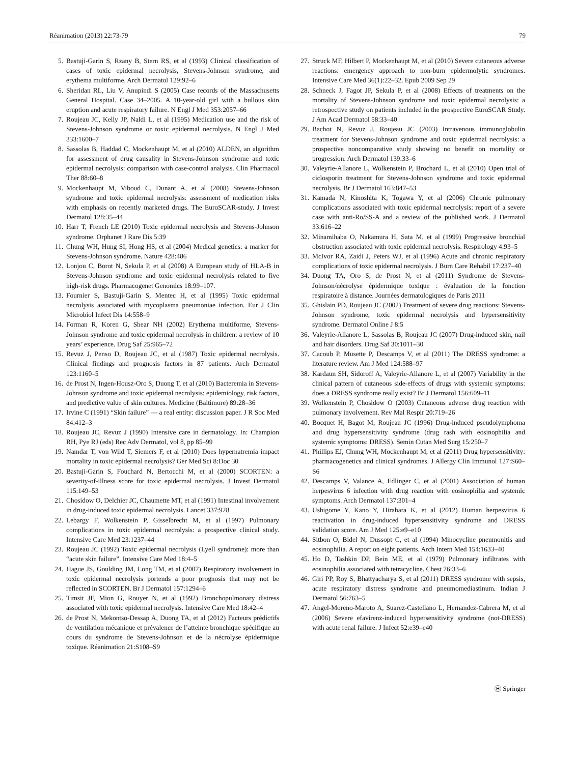Réanimation (2013) 22:73-79 79
5. Bastuji-Garin S, Rzany B, Stern RS, et al (1993) Clinical classification of cases of toxic epidermal necrolysis, Stevens-Johnson syndrome, and erythema multiforme. Arch Dermatol 129:92–6
6. Sheridan RL, Liu V, Anupindi S (2005) Case records of the Massachusetts General Hospital. Case 34–2005. A 10-year-old girl with a bullous skin eruption and acute respiratory failure. N Engl J Med 353:2057–66
7. Roujeau JC, Kelly JP, Naldi L, et al (1995) Medication use and the risk of Stevens-Johnson syndrome or toxic epidermal necrolysis. N Engl J Med 333:1600–7
8. Sassolas B, Haddad C, Mockenhaupt M, et al (2010) ALDEN, an algorithm for assessment of drug causality in Stevens-Johnson syndrome and toxic epidermal necrolysis: comparison with case-control analysis. Clin Pharmacol Ther 88:60–8
9. Mockenhaupt M, Viboud C, Dunant A, et al (2008) Stevens-Johnson syndrome and toxic epidermal necrolysis: assessment of medication risks with emphasis on recently marketed drugs. The EuroSCAR-study. J Invest Dermatol 128:35–44
10. Harr T, French LE (2010) Toxic epidermal necrolysis and Stevens-Johnson syndrome. Orphanet J Rare Dis 5:39
11. Chung WH, Hung SI, Hong HS, et al (2004) Medical genetics: a marker for Stevens-Johnson syndrome. Nature 428:486
12. Lonjou C, Borot N, Sekula P, et al (2008) A European study of HLA-B in Stevens-Johnson syndrome and toxic epidermal necrolysis related to five high-risk drugs. Pharmacogenet Genomics 18:99–107.
13. Fournier S, Bastuji-Garin S, Mentec H, et al (1995) Toxic epidermal necrolysis associated with mycoplasma pneumoniae infection. Eur J Clin Microbiol Infect Dis 14:558–9
14. Forman R, Koren G, Shear NH (2002) Erythema multiforme, Stevens-Johnson syndrome and toxic epidermal necrolysis in children: a review of 10 years’ experience. Drug Saf 25:965–72
15. Revuz J, Penso D, Roujeau JC, et al (1987) Toxic epidermal necrolysis. Clinical findings and prognosis factors in 87 patients. Arch Dermatol 123:1160–5
16. de Prost N, Ingen-Housz-Oro S, Duong T, et al (2010) Bacteremia in Stevens-Johnson syndrome and toxic epidermal necrolysis: epidemiology, risk factors, and predictive value of skin cultures. Medicine (Baltimore) 89:28–36
17. Irvine C (1991) “Skin failure” — a real entity: discussion paper. J R Soc Med 84:412–3
18. Roujeau JC, Revuz J (1990) Intensive care in dermatology. In: Champion RH, Pye RJ (eds) Rec Adv Dermatol, vol 8, pp 85–99
19. Namdar T, von Wild T, Siemers F, et al (2010) Does hypernatremia impact mortality in toxic epidermal necrolysis? Ger Med Sci 8:Doc 30
20. Bastuji-Garin S, Fouchard N, Bertocchi M, et al (2000) SCORTEN: a severity-of-illness score for toxic epidermal necrolysis. J Invest Dermatol 115:149–53
21. Chosidow O, Delchier JC, Chaumette MT, et al (1991) Intestinal involvement in drug-induced toxic epidermal necrolysis. Lancet 337:928
22. Lebargy F, Wolkenstein P, Gisselbrecht M, et al (1997) Pulmonary complications in toxic epidermal necrolysis: a prospective clinical study. Intensive Care Med 23:1237–44
23. Roujeau JC (1992) Toxic epidermal necrolysis (Lyell syndrome): more than “acute skin failure”. Intensive Care Med 18:4–5
24. Hague JS, Goulding JM, Long TM, et al (2007) Respiratory involvement in toxic epidermal necrolysis portends a poor prognosis that may not be reflected in SCORTEN. Br J Dermatol 157:1294–6
25. Timsit JF, Mion G, Rouyer N, et al (1992) Bronchopulmonary distress associated with toxic epidermal necrolysis. Intensive Care Med 18:42–4
26. de Prost N, Mekontso-Dessap A, Duong TA, et al (2012) Facteurs prédictifs de ventilation mécanique et prévalence de l’atteinte bronchique spécifique au cours du syndrome de Stevens-Johnson et de la nécrolyse épidermique toxique. Réanimation 21:S108–S9
27. Struck MF, Hilbert P, Mockenhaupt M, et al (2010) Severe cutaneous adverse reactions: emergency approach to non-burn epidermolytic syndromes. Intensive Care Med 36(1):22–32. Epub 2009 Sep 29
28. Schneck J, Fagot JP, Sekula P, et al (2008) Effects of treatments on the mortality of Stevens-Johnson syndrome and toxic epidermal necrolysis: a retrospective study on patients included in the prospective EuroSCAR Study. J Am Acad Dermatol 58:33–40
29. Bachot N, Revuz J, Roujeau JC (2003) Intravenous immunoglobulin treatment for Stevens-Johnson syndrome and toxic epidermal necrolysis: a prospective noncomparative study showing no benefit on mortality or progression. Arch Dermatol 139:33–6
30. Valeyrie-Allanore L, Wolkenstein P, Brochard L, et al (2010) Open trial of ciclosporin treatment for Stevens-Johnson syndrome and toxic epidermal necrolysis. Br J Dermatol 163:847–53
31. Kamada N, Kinoshita K, Togawa Y, et al (2006) Chronic pulmonary complications associated with toxic epidermal necrolysis: report of a severe case with anti-Ro/SS-A and a review of the published work. J Dermatol 33:616–22
32. Minamihaba O, Nakamura H, Sata M, et al (1999) Progressive bronchial obstruction associated with toxic epidermal necrolysis. Respirology 4:93–5
33. McIvor RA, Zaidi J, Peters WJ, et al (1996) Acute and chronic respiratory complications of toxic epidermal necrolysis. J Burn Care Rehabil 17:237–40
34. Duong TA, Oro S, de Prost N, et al (2011) Syndrome de Stevens-Johnson/nécrolyse épidermique toxique : évaluation de la fonction respiratoire à distance. Journées dermatologiques de Paris 2011
35. Ghislain PD, Roujeau JC (2002) Treatment of severe drug reactions: Stevens-Johnson syndrome, toxic epidermal necrolysis and hypersensitivity syndrome. Dermatol Online J 8:5
36. Valeyrie-Allanore L, Sassolas B, Roujeau JC (2007) Drug-induced skin, nail and hair disorders. Drug Saf 30:1011–30
37. Cacoub P, Musette P, Descamps V, et al (2011) The DRESS syndrome: a literature review. Am J Med 124:588–97
38. Kardaun SH, Sidoroff A, Valeyrie-Allanore L, et al (2007) Variability in the clinical pattern of cutaneous side-effects of drugs with systemic symptoms: does a DRESS syndrome really exist? Br J Dermatol 156:609–11
39. Wolkenstein P, Chosidow O (2003) Cutaneous adverse drug reaction with pulmonary involvement. Rev Mal Respir 20:719–26
40. Bocquet H, Bagot M, Roujeau JC (1996) Drug-induced pseudolymphoma and drug hypersensitivity syndrome (drug rash with eosinophilia and systemic symptoms: DRESS). Semin Cutan Med Surg 15:250–7
41. Phillips EJ, Chung WH, Mockenhaupt M, et al (2011) Drug hypersensitivity: pharmacogenetics and clinical syndromes. J Allergy Clin Immunol 127:S60–S6
42. Descamps V, Valance A, Edlinger C, et al (2001) Association of human herpesvirus 6 infection with drug reaction with eosinophilia and systemic symptoms. Arch Dermatol 137:301–4
43. Ushigome Y, Kano Y, Hirahara K, et al (2012) Human herpesvirus 6 reactivation in drug-induced hypersensitivity syndrome and DRESS validation score. Am J Med 125:e9–e10
44. Sitbon O, Bidel N, Dussopt C, et al (1994) Minocycline pneumonitis and eosinophilia. A report on eight patients. Arch Intern Med 154:1633–40
45. Ho D, Tashkin DP, Bein ME, et al (1979) Pulmonary infiltrates with eosinophilia associated with tetracycline. Chest 76:33–6
46. Giri PP, Roy S, Bhattyacharya S, et al (2011) DRESS syndrome with sepsis, acute respiratory distress syndrome and pneumomediastinum. Indian J Dermatol 56:763–5
47. Angel-Moreno-Maroto A, Suarez-Castellano L, Hernandez-Cabrera M, et al (2006) Severe efavirenz-induced hypersensitivity syndrome (not-DRESS) with acute renal failure. J Infect 52:e39–e40
Ⓗ Springer